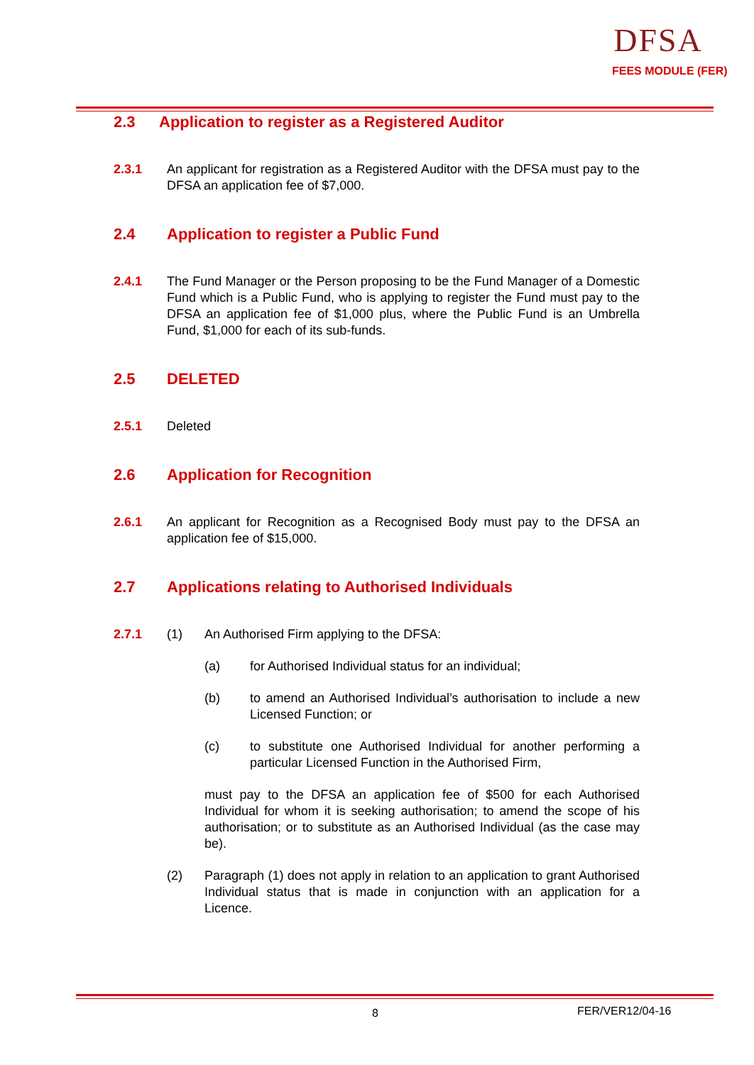DFSA
FEES MODULE (FER)
2.3 Application to register as a Registered Auditor
2.3.1 An applicant for registration as a Registered Auditor with the DFSA must pay to the DFSA an application fee of $7,000.
2.4 Application to register a Public Fund
2.4.1 The Fund Manager or the Person proposing to be the Fund Manager of a Domestic Fund which is a Public Fund, who is applying to register the Fund must pay to the DFSA an application fee of $1,000 plus, where the Public Fund is an Umbrella Fund, $1,000 for each of its sub-funds.
2.5 DELETED
2.5.1 Deleted
2.6 Application for Recognition
2.6.1 An applicant for Recognition as a Recognised Body must pay to the DFSA an application fee of $15,000.
2.7 Applications relating to Authorised Individuals
2.7.1 (1) An Authorised Firm applying to the DFSA:
(a) for Authorised Individual status for an individual;
(b) to amend an Authorised Individual’s authorisation to include a new Licensed Function; or
(c) to substitute one Authorised Individual for another performing a particular Licensed Function in the Authorised Firm,
must pay to the DFSA an application fee of $500 for each Authorised Individual for whom it is seeking authorisation; to amend the scope of his authorisation; or to substitute as an Authorised Individual (as the case may be).
(2) Paragraph (1) does not apply in relation to an application to grant Authorised Individual status that is made in conjunction with an application for a Licence.
8 FER/VER12/04-16